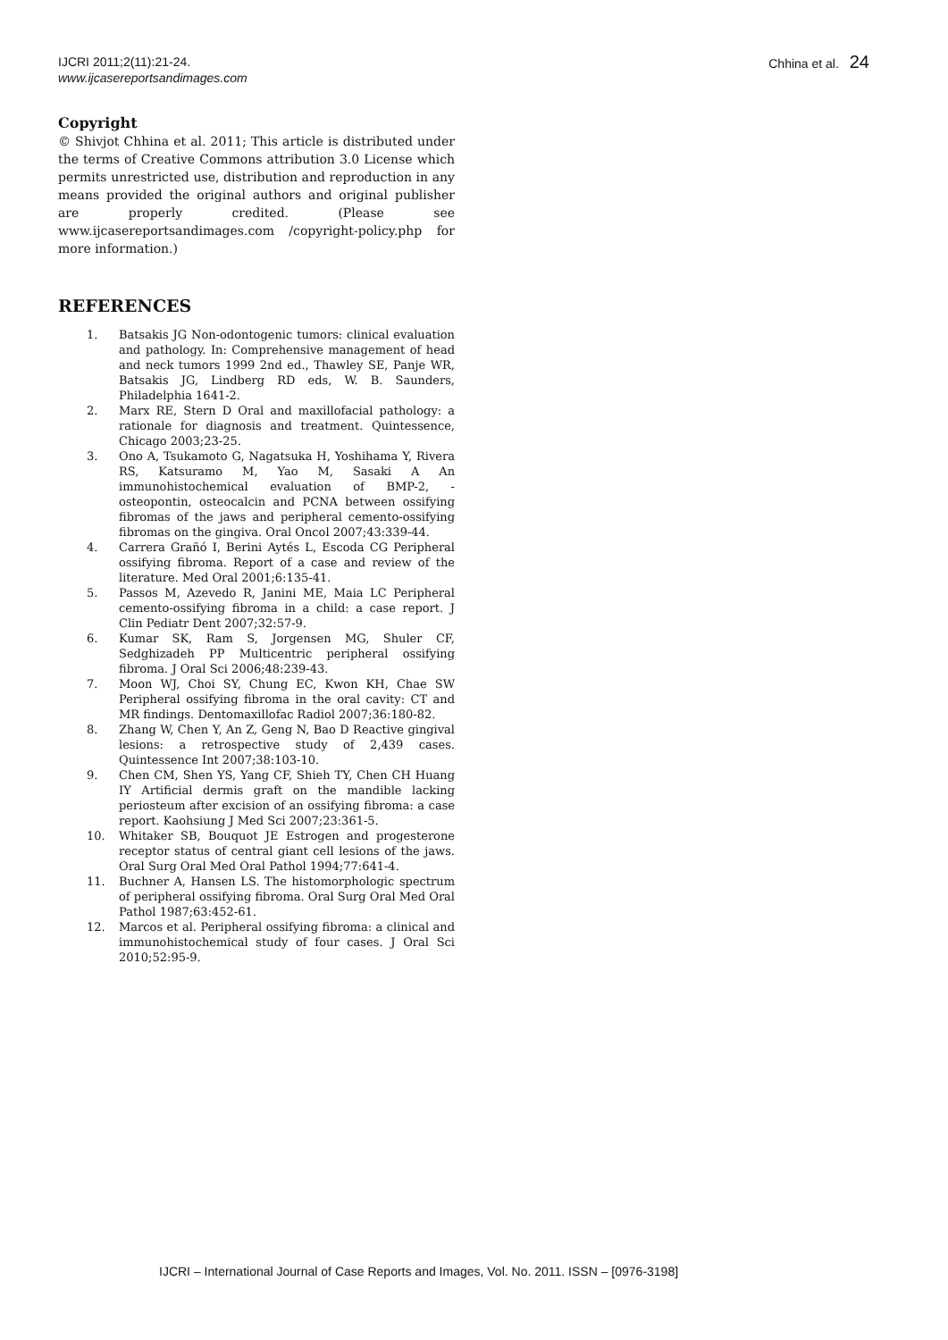IJCRI 2011;2(11):21-24.
www.ijcasereportsandimages.com
Chhina et al. 24
Copyright
© Shivjot Chhina et al. 2011; This article is distributed under the terms of Creative Commons attribution 3.0 License which permits unrestricted use, distribution and reproduction in any means provided the original authors and original publisher are properly credited. (Please see www.ijcasereportsandimages.com /copyright-policy.php for more information.)
REFERENCES
1. Batsakis JG Non-odontogenic tumors: clinical evaluation and pathology. In: Comprehensive management of head and neck tumors 1999 2nd ed., Thawley SE, Panje WR, Batsakis JG, Lindberg RD eds, W. B. Saunders, Philadelphia 1641-2.
2. Marx RE, Stern D Oral and maxillofacial pathology: a rationale for diagnosis and treatment. Quintessence, Chicago 2003;23-25.
3. Ono A, Tsukamoto G, Nagatsuka H, Yoshihama Y, Rivera RS, Katsuramo M, Yao M, Sasaki A An immunohistochemical evaluation of BMP-2, -osteopontin, osteocalcin and PCNA between ossifying fibromas of the jaws and peripheral cemento-ossifying fibromas on the gingiva. Oral Oncol 2007;43:339-44.
4. Carrera Grañó I, Berini Aytés L, Escoda CG Peripheral ossifying fibroma. Report of a case and review of the literature. Med Oral 2001;6:135-41.
5. Passos M, Azevedo R, Janini ME, Maia LC Peripheral cemento-ossifying fibroma in a child: a case report. J Clin Pediatr Dent 2007;32:57-9.
6. Kumar SK, Ram S, Jorgensen MG, Shuler CF, Sedghizadeh PP Multicentric peripheral ossifying fibroma. J Oral Sci 2006;48:239-43.
7. Moon WJ, Choi SY, Chung EC, Kwon KH, Chae SW Peripheral ossifying fibroma in the oral cavity: CT and MR findings. Dentomaxillofac Radiol 2007;36:180-82.
8. Zhang W, Chen Y, An Z, Geng N, Bao D Reactive gingival lesions: a retrospective study of 2,439 cases. Quintessence Int 2007;38:103-10.
9. Chen CM, Shen YS, Yang CF, Shieh TY, Chen CH Huang IY Artificial dermis graft on the mandible lacking periosteum after excision of an ossifying fibroma: a case report. Kaohsiung J Med Sci 2007;23:361-5.
10. Whitaker SB, Bouquot JE Estrogen and progesterone receptor status of central giant cell lesions of the jaws. Oral Surg Oral Med Oral Pathol 1994;77:641-4.
11. Buchner A, Hansen LS. The histomorphologic spectrum of peripheral ossifying fibroma. Oral Surg Oral Med Oral Pathol 1987;63:452-61.
12. Marcos et al. Peripheral ossifying fibroma: a clinical and immunohistochemical study of four cases. J Oral Sci 2010;52:95-9.
IJCRI – International Journal of Case Reports and Images, Vol. No. 2011. ISSN – [0976-3198]